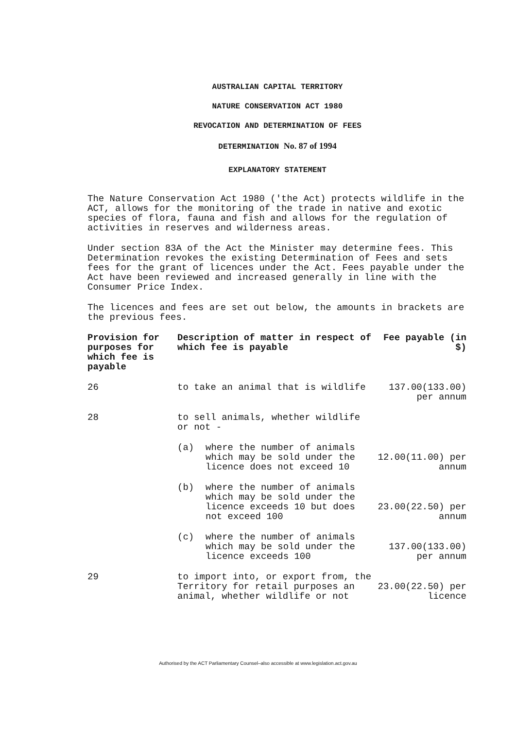AUSTRALIAN CAPITAL TERRITORY
NATURE CONSERVATION ACT 1980
REVOCATION AND DETERMINATION OF FEES
DETERMINATION No. 87 of 1994
EXPLANATORY STATEMENT
The Nature Conservation Act 1980 ('the Act) protects wildlife in the ACT, allows for the monitoring of the trade in native and exotic species of flora, fauna and fish and allows for the regulation of activities in reserves and wilderness areas.
Under section 83A of the Act the Minister may determine fees. This Determination revokes the existing Determination of Fees and sets fees for the grant of licences under the Act. Fees payable under the Act have been reviewed and increased generally in line with the Consumer Price Index.
The licences and fees are set out below, the amounts in brackets are the previous fees.
| Provision for purposes for which fee is payable | Description of matter in respect of which fee is payable | Fee payable (in $) |
| --- | --- | --- |
| 26 | to take an animal that is wildlife | 137.00(133.00) per annum |
| 28 | to sell animals, whether wildlife or not - | |
| | (a) where the number of animals which may be sold under the licence does not exceed 10 | 12.00(11.00) per annum |
| | (b) where the number of animals which may be sold under the licence exceeds 10 but does not exceed 100 | 23.00(22.50) per annum |
| | (c) where the number of animals which may be sold under the licence exceeds 100 | 137.00(133.00) per annum |
| 29 | to import into, or export from, the Territory for retail purposes an animal, whether wildlife or not | 23.00(22.50) per licence |
Authorised by the ACT Parliamentary Counsel–also accessible at www.legislation.act.gov.au